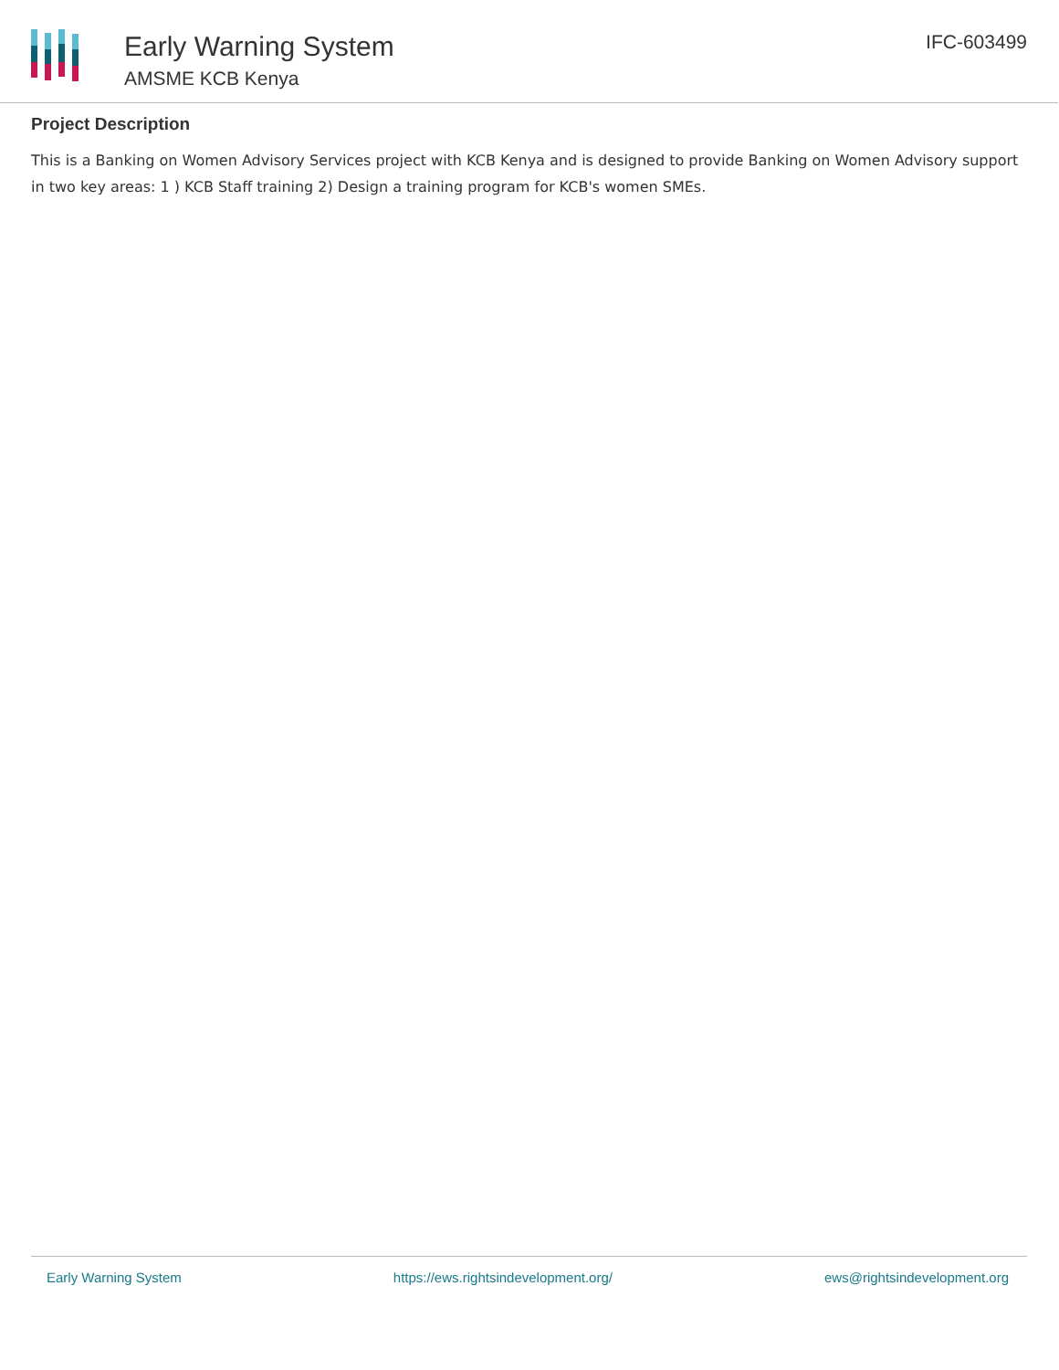Early Warning System
AMSME KCB Kenya
IFC-603499
Project Description
This is a Banking on Women Advisory Services project with KCB Kenya and is designed to provide Banking on Women Advisory support in two key areas: 1 ) KCB Staff training 2) Design a training program for KCB's women SMEs.
Early Warning System https://ews.rightsindevelopment.org/ ews@rightsindevelopment.org